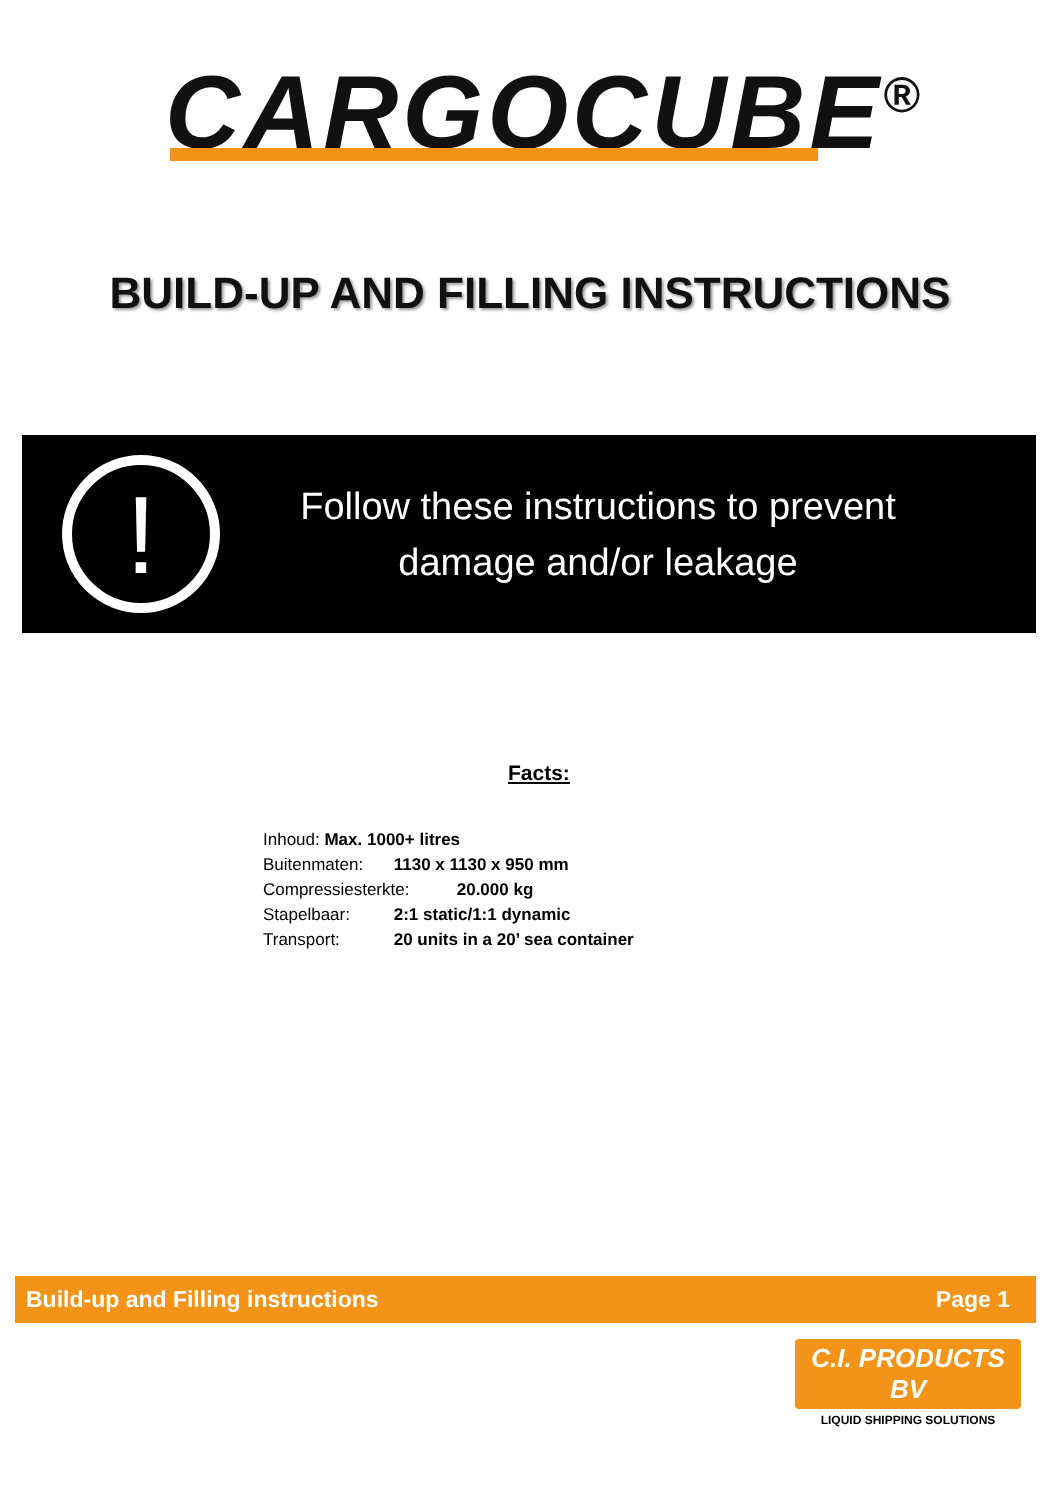CARGOCUBE<sup>®</sup>
BUILD-UP AND FILLING INSTRUCTIONS
!
Follow these instructions to prevent damage and/or leakage
Facts:
Inhoud: Max. 1000+ litres
Buitenmaten: 1130 x 1130 x 950 mm
Compressiesterkte: 20.000 kg
Stapelbaar: 2:1 static/1:1 dynamic
Transport: 20 units in a 20’ sea container
Build-up and Filling instructions Page 1
C.I. PRODUCTS BV
LIQUID SHIPPING SOLUTIONS